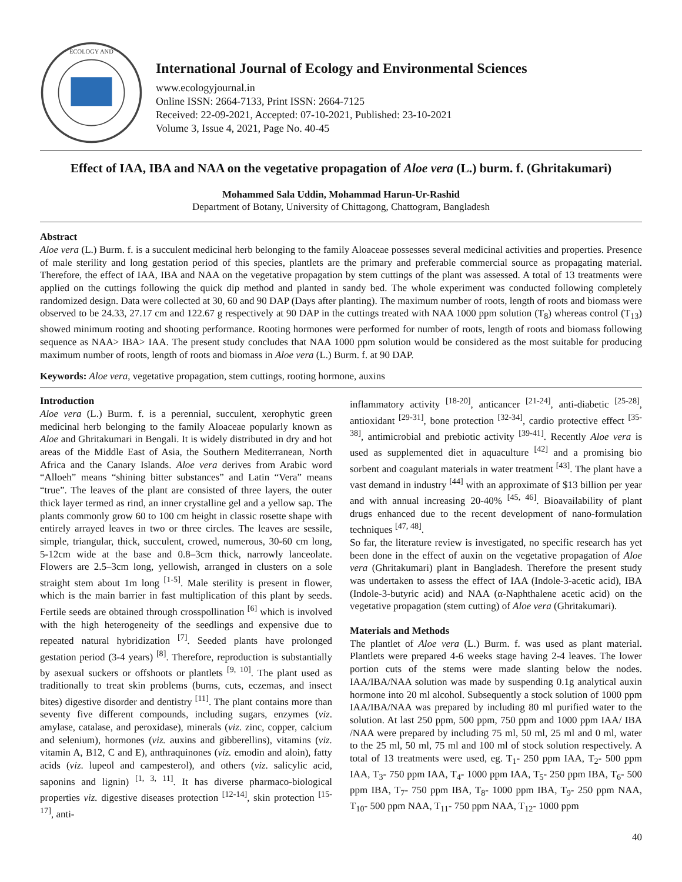ECOLOGY AND
International Journal of Ecology and Environmental Sciences
www.ecologyjournal.in
Online ISSN: 2664-7133, Print ISSN: 2664-7125
Received: 22-09-2021, Accepted: 07-10-2021, Published: 23-10-2021
Volume 3, Issue 4, 2021, Page No. 40-45
Effect of IAA, IBA and NAA on the vegetative propagation of Aloe vera (L.) burm. f. (Ghritakumari)
Mohammed Sala Uddin, Mohammad Harun-Ur-Rashid
Department of Botany, University of Chittagong, Chattogram, Bangladesh
Abstract
Aloe vera (L.) Burm. f. is a succulent medicinal herb belonging to the family Aloaceae possesses several medicinal activities and properties. Presence of male sterility and long gestation period of this species, plantlets are the primary and preferable commercial source as propagating material. Therefore, the effect of IAA, IBA and NAA on the vegetative propagation by stem cuttings of the plant was assessed. A total of 13 treatments were applied on the cuttings following the quick dip method and planted in sandy bed. The whole experiment was conducted following completely randomized design. Data were collected at 30, 60 and 90 DAP (Days after planting). The maximum number of roots, length of roots and biomass were observed to be 24.33, 27.17 cm and 122.67 g respectively at 90 DAP in the cuttings treated with NAA 1000 ppm solution (T<sub>8</sub>) whereas control (T<sub>13</sub>) showed minimum rooting and shooting performance. Rooting hormones were performed for number of roots, length of roots and biomass following sequence as NAA> IBA> IAA. The present study concludes that NAA 1000 ppm solution would be considered as the most suitable for producing maximum number of roots, length of roots and biomass in Aloe vera (L.) Burm. f. at 90 DAP.
Keywords: Aloe vera, vegetative propagation, stem cuttings, rooting hormone, auxins
Introduction
Aloe vera (L.) Burm. f. is a perennial, succulent, xerophytic green medicinal herb belonging to the family Aloaceae popularly known as Aloe and Ghritakumari in Bengali. It is widely distributed in dry and hot areas of the Middle East of Asia, the Southern Mediterranean, North Africa and the Canary Islands. Aloe vera derives from Arabic word “Alloeh” means “shining bitter substances” and Latin “Vera” means “true”. The leaves of the plant are consisted of three layers, the outer thick layer termed as rind, an inner crystalline gel and a yellow sap. The plants commonly grow 60 to 100 cm height in classic rosette shape with entirely arrayed leaves in two or three circles. The leaves are sessile, simple, triangular, thick, succulent, crowed, numerous, 30-60 cm long, 5-12cm wide at the base and 0.8–3cm thick, narrowly lanceolate. Flowers are 2.5–3cm long, yellowish, arranged in clusters on a sole straight stem about 1m long <sup>[1-5]</sup>. Male sterility is present in flower, which is the main barrier in fast multiplication of this plant by seeds. Fertile seeds are obtained through crosspollination <sup>[6]</sup> which is involved with the high heterogeneity of the seedlings and expensive due to repeated natural hybridization <sup>[7]</sup>. Seeded plants have prolonged gestation period (3-4 years) <sup>[8]</sup>. Therefore, reproduction is substantially by asexual suckers or offshoots or plantlets <sup>[9, 10]</sup>. The plant used as traditionally to treat skin problems (burns, cuts, eczemas, and insect bites) digestive disorder and dentistry <sup>[11]</sup>. The plant contains more than seventy five different compounds, including sugars, enzymes (viz. amylase, catalase, and peroxidase), minerals (viz. zinc, copper, calcium and selenium), hormones (viz. auxins and gibberellins), vitamins (viz. vitamin A, B12, C and E), anthraquinones (viz. emodin and aloin), fatty acids (viz. lupeol and campesterol), and others (viz. salicylic acid, saponins and lignin) <sup>[1, 3, 11]</sup>. It has diverse pharmaco-biological properties viz. digestive diseases protection <sup>[12-14]</sup>, skin protection <sup>[15-17]</sup>, anti-
inflammatory activity <sup>[18-20]</sup>, anticancer <sup>[21-24]</sup>, anti-diabetic <sup>[25-28]</sup>, antioxidant <sup>[29-31]</sup>, bone protection <sup>[32-34]</sup>, cardio protective effect <sup>[35-38]</sup>, antimicrobial and prebiotic activity <sup>[39-41]</sup>. Recently Aloe vera is used as supplemented diet in aquaculture <sup>[42]</sup> and a promising bio sorbent and coagulant materials in water treatment <sup>[43]</sup>. The plant have a vast demand in industry <sup>[44]</sup> with an approximate of $13 billion per year and with annual increasing 20-40% <sup>[45, 46]</sup>. Bioavailability of plant drugs enhanced due to the recent development of nano-formulation techniques <sup>[47, 48]</sup>.
So far, the literature review is investigated, no specific research has yet been done in the effect of auxin on the vegetative propagation of Aloe vera (Ghritakumari) plant in Bangladesh. Therefore the present study was undertaken to assess the effect of IAA (Indole-3-acetic acid), IBA (Indole-3-butyric acid) and NAA (α-Naphthalene acetic acid) on the vegetative propagation (stem cutting) of Aloe vera (Ghritakumari).
Materials and Methods
The plantlet of Aloe vera (L.) Burm. f. was used as plant material. Plantlets were prepared 4-6 weeks stage having 2-4 leaves. The lower portion cuts of the stems were made slanting below the nodes. IAA/IBA/NAA solution was made by suspending 0.1g analytical auxin hormone into 20 ml alcohol. Subsequently a stock solution of 1000 ppm IAA/IBA/NAA was prepared by including 80 ml purified water to the solution. At last 250 ppm, 500 ppm, 750 ppm and 1000 ppm IAA/ IBA /NAA were prepared by including 75 ml, 50 ml, 25 ml and 0 ml, water to the 25 ml, 50 ml, 75 ml and 100 ml of stock solution respectively. A total of 13 treatments were used, eg. T<sub>1</sub>- 250 ppm IAA, T<sub>2</sub>- 500 ppm IAA, T<sub>3</sub>- 750 ppm IAA, T<sub>4</sub>- 1000 ppm IAA, T<sub>5</sub>- 250 ppm IBA, T<sub>6</sub>- 500 ppm IBA, T<sub>7</sub>- 750 ppm IBA, T<sub>8</sub>- 1000 ppm IBA, T<sub>9</sub>- 250 ppm NAA, T<sub>10</sub>- 500 ppm NAA, T<sub>11</sub>- 750 ppm NAA, T<sub>12</sub>- 1000 ppm
40